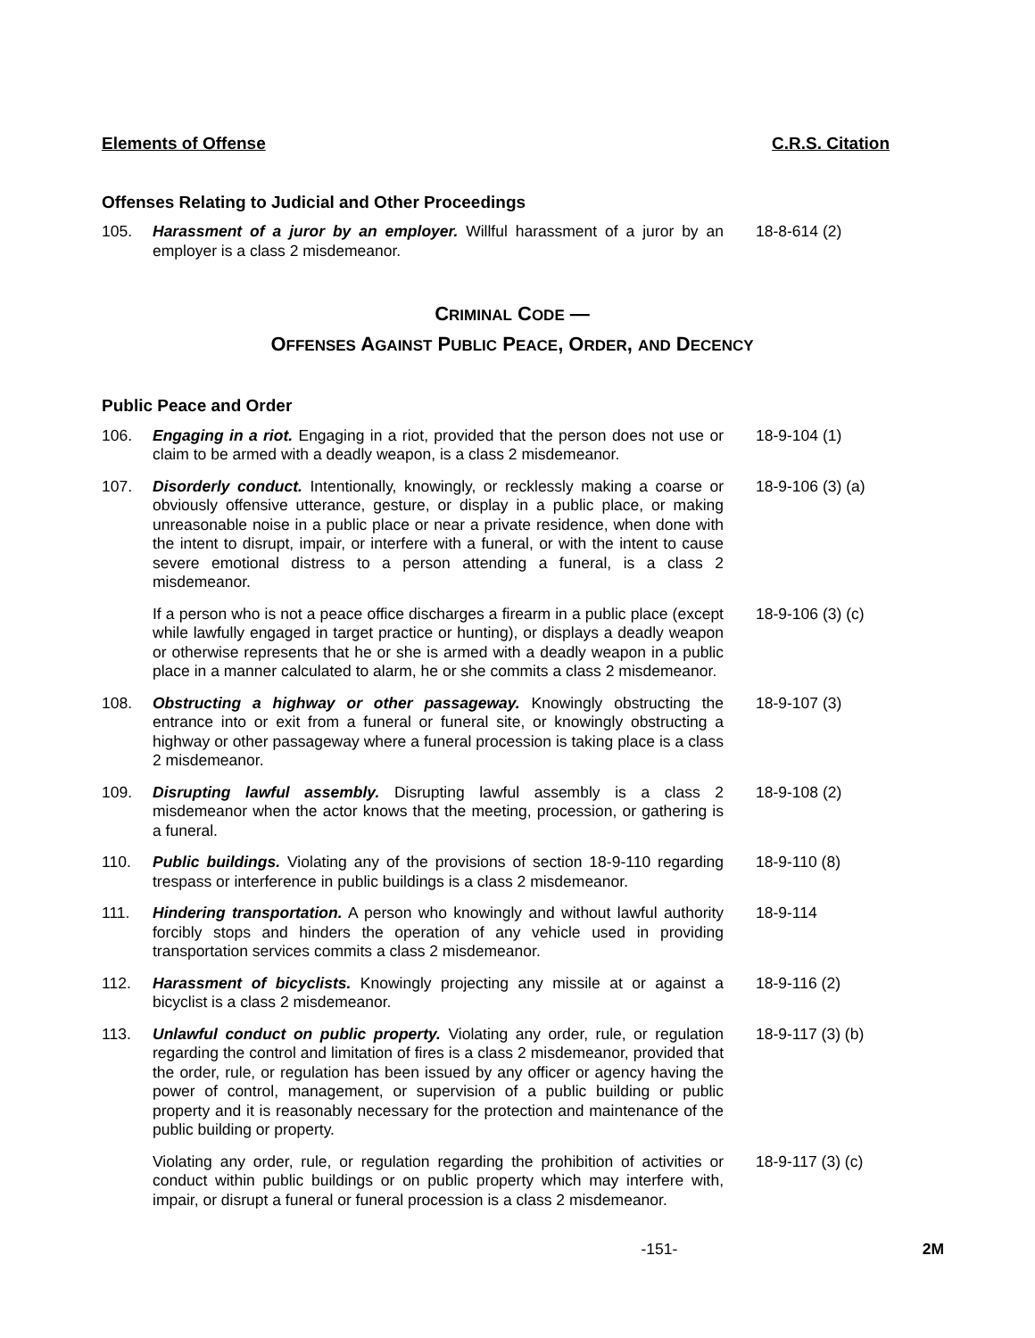Elements of Offense C.R.S. Citation
Offenses Relating to Judicial and Other Proceedings
105. Harassment of a juror by an employer. Willful harassment of a juror by an employer is a class 2 misdemeanor.
18-8-614 (2)
CRIMINAL CODE —
OFFENSES AGAINST PUBLIC PEACE, ORDER, AND DECENCY
Public Peace and Order
106. Engaging in a riot. Engaging in a riot, provided that the person does not use or claim to be armed with a deadly weapon, is a class 2 misdemeanor.
18-9-104 (1)
107. Disorderly conduct. Intentionally, knowingly, or recklessly making a coarse or obviously offensive utterance, gesture, or display in a public place, or making unreasonable noise in a public place or near a private residence, when done with the intent to disrupt, impair, or interfere with a funeral, or with the intent to cause severe emotional distress to a person attending a funeral, is a class 2 misdemeanor.
18-9-106 (3) (a)
If a person who is not a peace office discharges a firearm in a public place (except while lawfully engaged in target practice or hunting), or displays a deadly weapon or otherwise represents that he or she is armed with a deadly weapon in a public place in a manner calculated to alarm, he or she commits a class 2 misdemeanor.
18-9-106 (3) (c)
108. Obstructing a highway or other passageway. Knowingly obstructing the entrance into or exit from a funeral or funeral site, or knowingly obstructing a highway or other passageway where a funeral procession is taking place is a class 2 misdemeanor.
18-9-107 (3)
109. Disrupting lawful assembly. Disrupting lawful assembly is a class 2 misdemeanor when the actor knows that the meeting, procession, or gathering is a funeral.
18-9-108 (2)
110. Public buildings. Violating any of the provisions of section 18-9-110 regarding trespass or interference in public buildings is a class 2 misdemeanor.
18-9-110 (8)
111. Hindering transportation. A person who knowingly and without lawful authority forcibly stops and hinders the operation of any vehicle used in providing transportation services commits a class 2 misdemeanor.
18-9-114
112. Harassment of bicyclists. Knowingly projecting any missile at or against a bicyclist is a class 2 misdemeanor.
18-9-116 (2)
113. Unlawful conduct on public property. Violating any order, rule, or regulation regarding the control and limitation of fires is a class 2 misdemeanor, provided that the order, rule, or regulation has been issued by any officer or agency having the power of control, management, or supervision of a public building or public property and it is reasonably necessary for the protection and maintenance of the public building or property.
18-9-117 (3) (b)
Violating any order, rule, or regulation regarding the prohibition of activities or conduct within public buildings or on public property which may interfere with, impair, or disrupt a funeral or funeral procession is a class 2 misdemeanor.
18-9-117 (3) (c)
-151- 2M